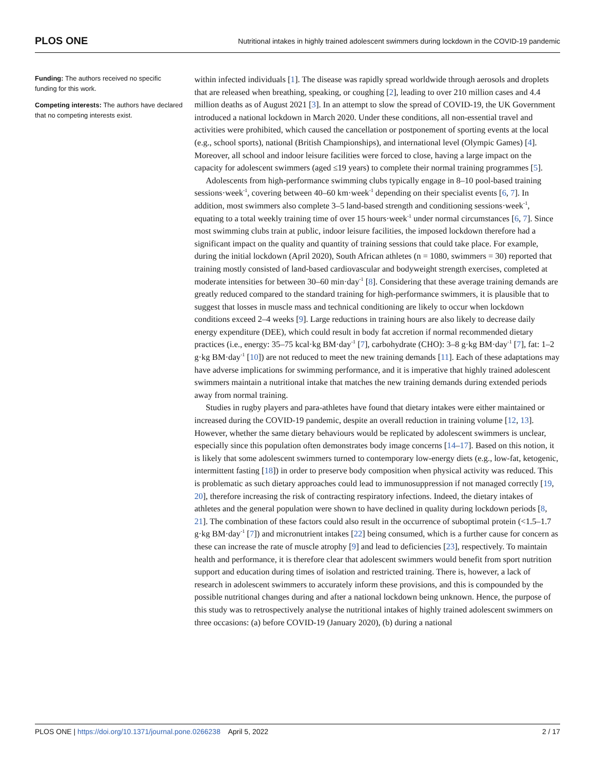PLOS ONE Nutritional intakes in highly trained adolescent swimmers during lockdown in the COVID-19 pandemic
Funding: The authors received no specific funding for this work.
Competing interests: The authors have declared that no competing interests exist.
within infected individuals [1]. The disease was rapidly spread worldwide through aerosols and droplets that are released when breathing, speaking, or coughing [2], leading to over 210 million cases and 4.4 million deaths as of August 2021 [3]. In an attempt to slow the spread of COVID-19, the UK Government introduced a national lockdown in March 2020. Under these conditions, all non-essential travel and activities were prohibited, which caused the cancellation or postponement of sporting events at the local (e.g., school sports), national (British Championships), and international level (Olympic Games) [4]. Moreover, all school and indoor leisure facilities were forced to close, having a large impact on the capacity for adolescent swimmers (aged ≤19 years) to complete their normal training programmes [5].
Adolescents from high-performance swimming clubs typically engage in 8–10 pool-based training sessions·week<sup>-1</sup>, covering between 40–60 km·week<sup>-1</sup> depending on their specialist events [6, 7]. In addition, most swimmers also complete 3–5 land-based strength and conditioning sessions·week<sup>-1</sup>, equating to a total weekly training time of over 15 hours·week<sup>-1</sup> under normal circumstances [6, 7]. Since most swimming clubs train at public, indoor leisure facilities, the imposed lockdown therefore had a significant impact on the quality and quantity of training sessions that could take place. For example, during the initial lockdown (April 2020), South African athletes (n = 1080, swimmers = 30) reported that training mostly consisted of land-based cardiovascular and bodyweight strength exercises, completed at moderate intensities for between 30–60 min·day<sup>-1</sup> [8]. Considering that these average training demands are greatly reduced compared to the standard training for high-performance swimmers, it is plausible that to suggest that losses in muscle mass and technical conditioning are likely to occur when lockdown conditions exceed 2–4 weeks [9]. Large reductions in training hours are also likely to decrease daily energy expenditure (DEE), which could result in body fat accretion if normal recommended dietary practices (i.e., energy: 35–75 kcal·kg BM·day<sup>-1</sup> [7], carbohydrate (CHO): 3–8 g·kg BM·day<sup>-1</sup> [7], fat: 1–2 g·kg BM·day<sup>-1</sup> [10]) are not reduced to meet the new training demands [11]. Each of these adaptations may have adverse implications for swimming performance, and it is imperative that highly trained adolescent swimmers maintain a nutritional intake that matches the new training demands during extended periods away from normal training.
Studies in rugby players and para-athletes have found that dietary intakes were either maintained or increased during the COVID-19 pandemic, despite an overall reduction in training volume [12, 13]. However, whether the same dietary behaviours would be replicated by adolescent swimmers is unclear, especially since this population often demonstrates body image concerns [14–17]. Based on this notion, it is likely that some adolescent swimmers turned to contemporary low-energy diets (e.g., low-fat, ketogenic, intermittent fasting [18]) in order to preserve body composition when physical activity was reduced. This is problematic as such dietary approaches could lead to immunosuppression if not managed correctly [19, 20], therefore increasing the risk of contracting respiratory infections. Indeed, the dietary intakes of athletes and the general population were shown to have declined in quality during lockdown periods [8, 21]. The combination of these factors could also result in the occurrence of suboptimal protein (<1.5–1.7 g·kg BM·day<sup>-1</sup> [7]) and micronutrient intakes [22] being consumed, which is a further cause for concern as these can increase the rate of muscle atrophy [9] and lead to deficiencies [23], respectively. To maintain health and performance, it is therefore clear that adolescent swimmers would benefit from sport nutrition support and education during times of isolation and restricted training. There is, however, a lack of research in adolescent swimmers to accurately inform these provisions, and this is compounded by the possible nutritional changes during and after a national lockdown being unknown. Hence, the purpose of this study was to retrospectively analyse the nutritional intakes of highly trained adolescent swimmers on three occasions: (a) before COVID-19 (January 2020), (b) during a national
PLOS ONE | https://doi.org/10.1371/journal.pone.0266238 April 5, 2022 2 / 17